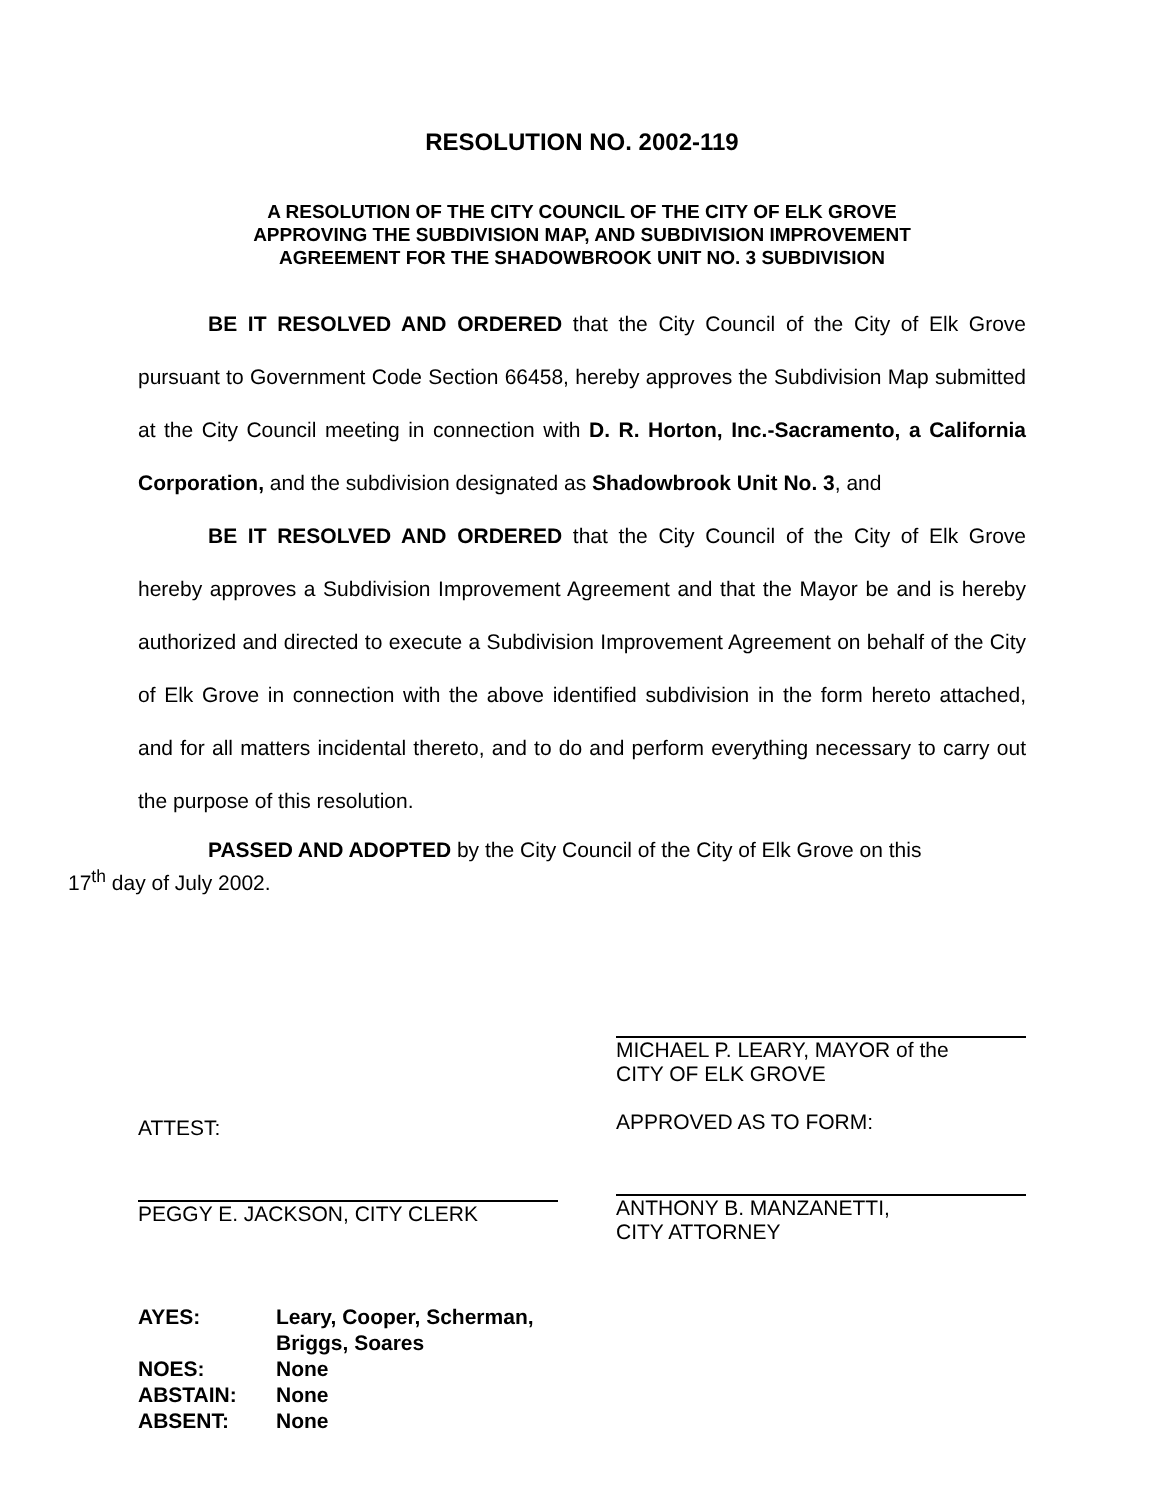RESOLUTION NO. 2002-119
A RESOLUTION OF THE CITY COUNCIL OF THE CITY OF ELK GROVE
APPROVING THE SUBDIVISION MAP, AND SUBDIVISION IMPROVEMENT
AGREEMENT FOR THE SHADOWBROOK UNIT NO. 3 SUBDIVISION
BE IT RESOLVED AND ORDERED that the City Council of the City of Elk Grove pursuant to Government Code Section 66458, hereby approves the Subdivision Map submitted at the City Council meeting in connection with D. R. Horton, Inc.-Sacramento, a California Corporation, and the subdivision designated as Shadowbrook Unit No. 3, and
BE IT RESOLVED AND ORDERED that the City Council of the City of Elk Grove hereby approves a Subdivision Improvement Agreement and that the Mayor be and is hereby authorized and directed to execute a Subdivision Improvement Agreement on behalf of the City of Elk Grove in connection with the above identified subdivision in the form hereto attached, and for all matters incidental thereto, and to do and perform everything necessary to carry out the purpose of this resolution.
PASSED AND ADOPTED by the City Council of the City of Elk Grove on this
17<sup>th</sup> day of July 2002.
ATTEST:
PEGGY E. JACKSON, CITY CLERK
MICHAEL P. LEARY, MAYOR of the
CITY OF ELK GROVE
APPROVED AS TO FORM:
ANTHONY B. MANZANETTI,
CITY ATTORNEY
| AYES: | Leary, Cooper, Scherman, Briggs, Soares |
| NOES: | None |
| ABSTAIN: | None |
| ABSENT: | None |